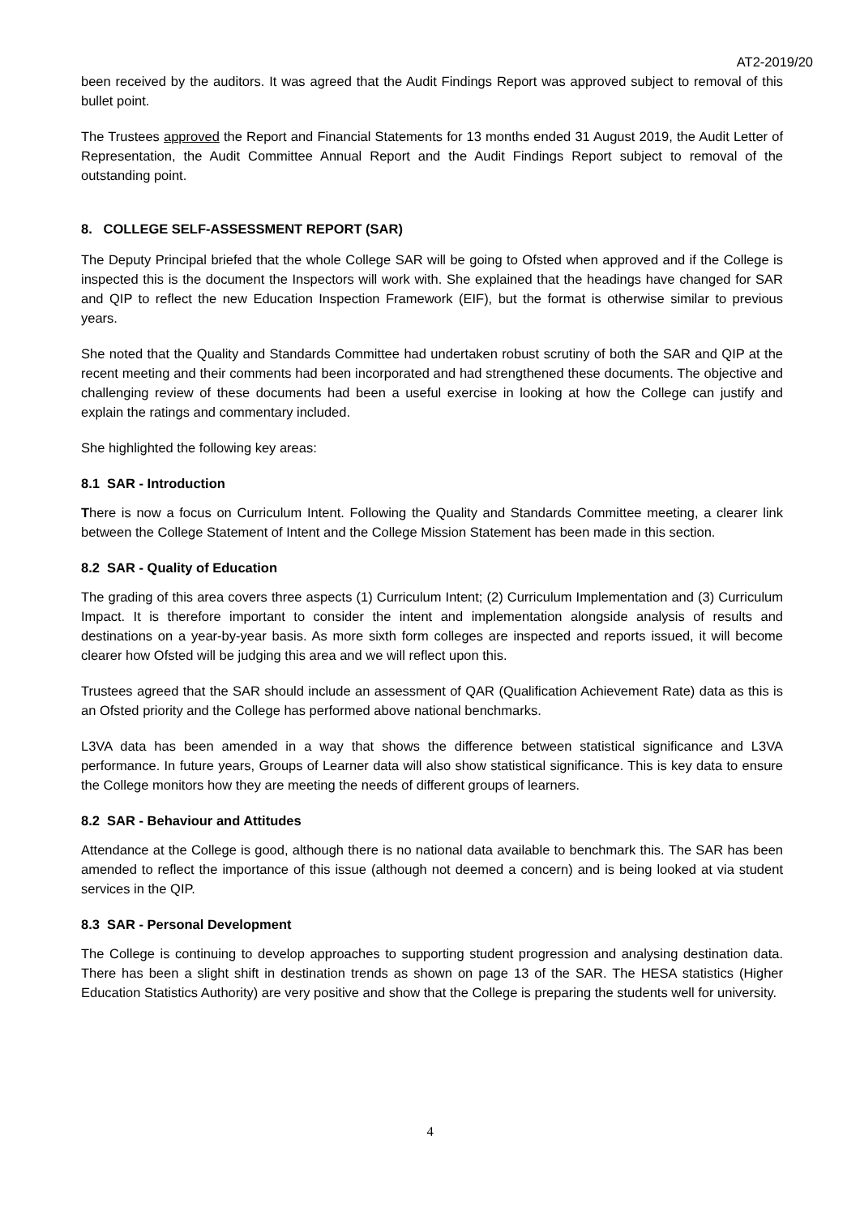AT2-2019/20
been received by the auditors. It was agreed that the Audit Findings Report was approved subject to removal of this bullet point.
The Trustees approved the Report and Financial Statements for 13 months ended 31 August 2019, the Audit Letter of Representation, the Audit Committee Annual Report and the Audit Findings Report subject to removal of the outstanding point.
8. COLLEGE SELF-ASSESSMENT REPORT (SAR)
The Deputy Principal briefed that the whole College SAR will be going to Ofsted when approved and if the College is inspected this is the document the Inspectors will work with. She explained that the headings have changed for SAR and QIP to reflect the new Education Inspection Framework (EIF), but the format is otherwise similar to previous years.
She noted that the Quality and Standards Committee had undertaken robust scrutiny of both the SAR and QIP at the recent meeting and their comments had been incorporated and had strengthened these documents. The objective and challenging review of these documents had been a useful exercise in looking at how the College can justify and explain the ratings and commentary included.
She highlighted the following key areas:
8.1 SAR - Introduction
There is now a focus on Curriculum Intent. Following the Quality and Standards Committee meeting, a clearer link between the College Statement of Intent and the College Mission Statement has been made in this section.
8.2 SAR - Quality of Education
The grading of this area covers three aspects (1) Curriculum Intent; (2) Curriculum Implementation and (3) Curriculum Impact. It is therefore important to consider the intent and implementation alongside analysis of results and destinations on a year-by-year basis. As more sixth form colleges are inspected and reports issued, it will become clearer how Ofsted will be judging this area and we will reflect upon this.
Trustees agreed that the SAR should include an assessment of QAR (Qualification Achievement Rate) data as this is an Ofsted priority and the College has performed above national benchmarks.
L3VA data has been amended in a way that shows the difference between statistical significance and L3VA performance. In future years, Groups of Learner data will also show statistical significance. This is key data to ensure the College monitors how they are meeting the needs of different groups of learners.
8.2 SAR - Behaviour and Attitudes
Attendance at the College is good, although there is no national data available to benchmark this. The SAR has been amended to reflect the importance of this issue (although not deemed a concern) and is being looked at via student services in the QIP.
8.3 SAR - Personal Development
The College is continuing to develop approaches to supporting student progression and analysing destination data. There has been a slight shift in destination trends as shown on page 13 of the SAR. The HESA statistics (Higher Education Statistics Authority) are very positive and show that the College is preparing the students well for university.
4